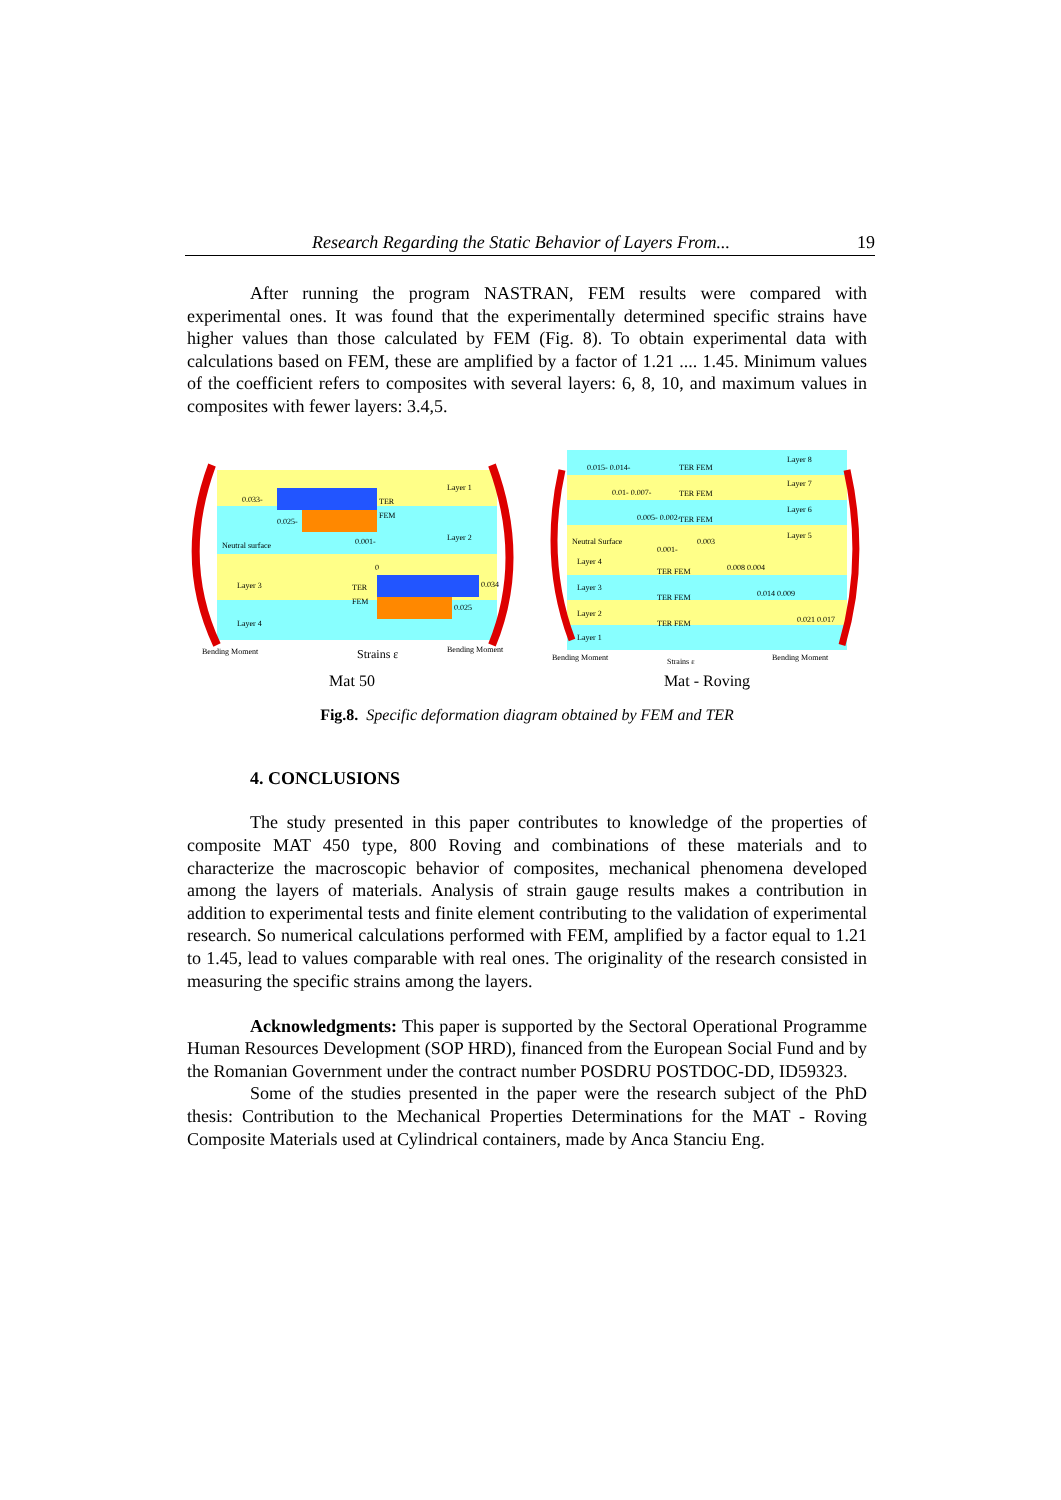Research Regarding the Static Behavior of Layers From... 19
After running the program NASTRAN, FEM results were compared with experimental ones. It was found that the experimentally determined specific strains have higher values than those calculated by FEM (Fig. 8). To obtain experimental data with calculations based on FEM, these are amplified by a factor of 1.21 .... 1.45. Minimum values of the coefficient refers to composites with several layers: 6, 8, 10, and maximum values in composites with fewer layers: 3.4,5.
0.033-
0.025-
TER
FEM
Layer 1
Layer 2
Neutral surface
0.001-
0
Layer 3
TER
FEM
0.034
0.025
Layer 4
Bending Moment
Bending Moment
Strains ε
Mat 50
Layer 8
0.015- 0.014-
TER FEM
Layer 7
0.01- 0.007-
TER FEM
Layer 6
0.005- 0.002-
TER FEM
Layer 5
Neutral Surface
0.001-
0.003
Layer 4
TER FEM
0.008 0.004
Layer 3
TER FEM
0.014 0.009
Layer 2
TER FEM
0.021 0.017
Layer 1
Bending Moment
Strains ε
Bending Moment
Mat - Roving
Fig.8. Specific deformation diagram obtained by FEM and TER
4. CONCLUSIONS
The study presented in this paper contributes to knowledge of the properties of composite MAT 450 type, 800 Roving and combinations of these materials and to characterize the macroscopic behavior of composites, mechanical phenomena developed among the layers of materials. Analysis of strain gauge results makes a contribution in addition to experimental tests and finite element contributing to the validation of experimental research. So numerical calculations performed with FEM, amplified by a factor equal to 1.21 to 1.45, lead to values comparable with real ones. The originality of the research consisted in measuring the specific strains among the layers.
Acknowledgments: This paper is supported by the Sectoral Operational Programme Human Resources Development (SOP HRD), financed from the European Social Fund and by the Romanian Government under the contract number POSDRU POSTDOC-DD, ID59323.
Some of the studies presented in the paper were the research subject of the PhD thesis: Contribution to the Mechanical Properties Determinations for the MAT - Roving Composite Materials used at Cylindrical containers, made by Anca Stanciu Eng.